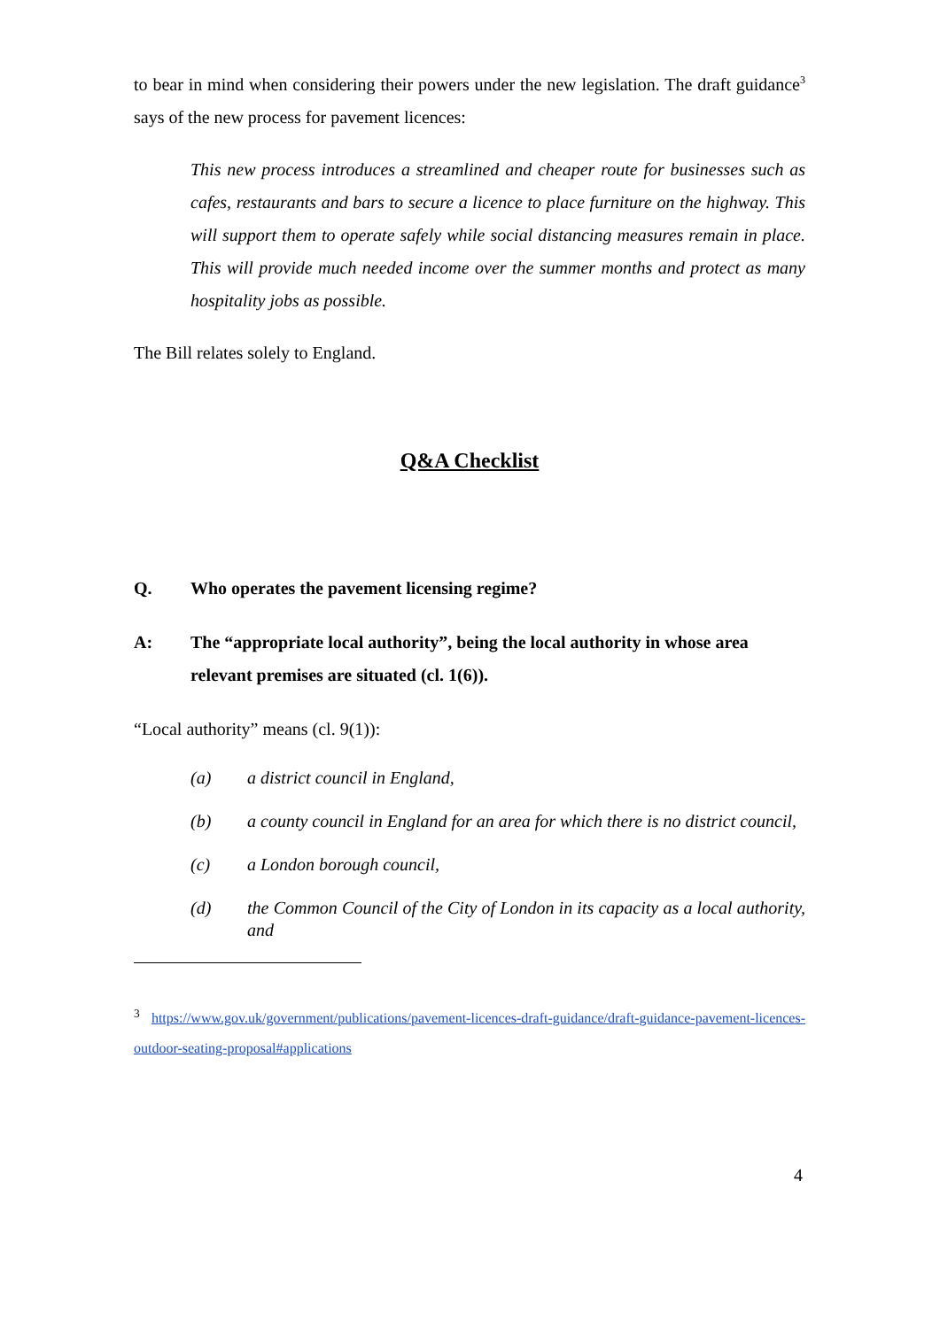to bear in mind when considering their powers under the new legislation. The draft guidance<sup>3</sup> says of the new process for pavement licences:
This new process introduces a streamlined and cheaper route for businesses such as cafes, restaurants and bars to secure a licence to place furniture on the highway. This will support them to operate safely while social distancing measures remain in place. This will provide much needed income over the summer months and protect as many hospitality jobs as possible.
The Bill relates solely to England.
Q&A Checklist
Q. Who operates the pavement licensing regime?
A: The “appropriate local authority”, being the local authority in whose area relevant premises are situated (cl. 1(6)).
“Local authority” means (cl. 9(1)):
(a) a district council in England,
(b) a county council in England for an area for which there is no district council,
(c) a London borough council,
(d) the Common Council of the City of London in its capacity as a local authority, and
<sup>3</sup> https://www.gov.uk/government/publications/pavement-licences-draft-guidance/draft-guidance-pavement-licences-outdoor-seating-proposal#applications
4